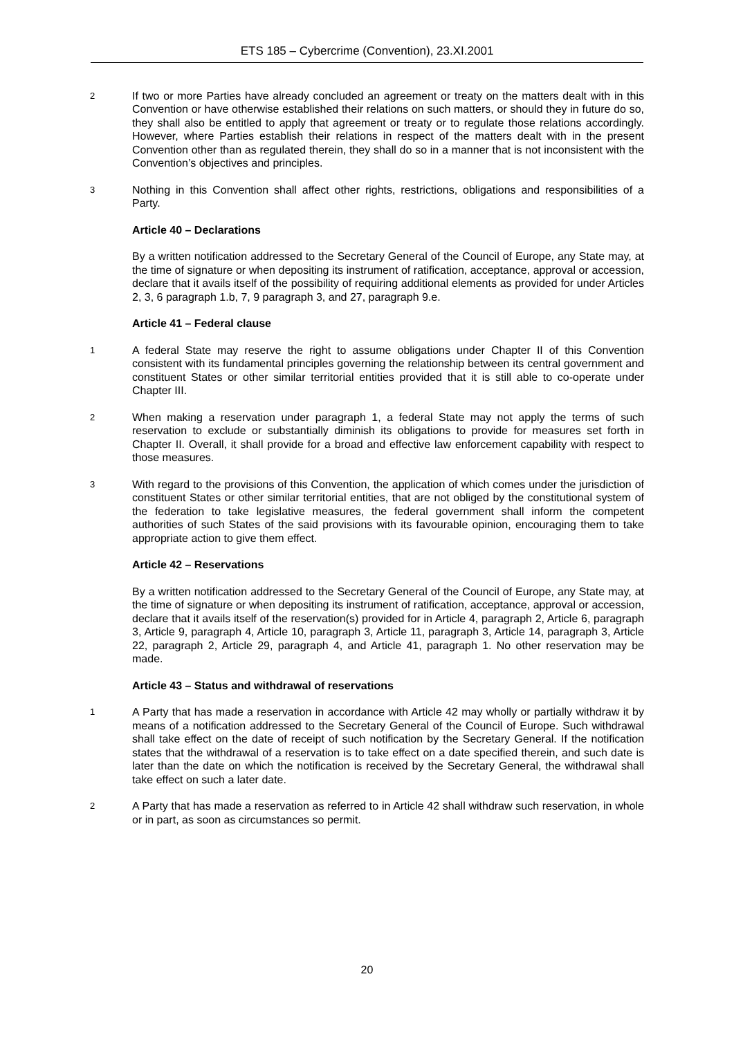ETS 185 – Cybercrime (Convention), 23.XI.2001
2 If two or more Parties have already concluded an agreement or treaty on the matters dealt with in this Convention or have otherwise established their relations on such matters, or should they in future do so, they shall also be entitled to apply that agreement or treaty or to regulate those relations accordingly. However, where Parties establish their relations in respect of the matters dealt with in the present Convention other than as regulated therein, they shall do so in a manner that is not inconsistent with the Convention’s objectives and principles.
3 Nothing in this Convention shall affect other rights, restrictions, obligations and responsibilities of a Party.
Article 40 – Declarations
By a written notification addressed to the Secretary General of the Council of Europe, any State may, at the time of signature or when depositing its instrument of ratification, acceptance, approval or accession, declare that it avails itself of the possibility of requiring additional elements as provided for under Articles 2, 3, 6 paragraph 1.b, 7, 9 paragraph 3, and 27, paragraph 9.e.
Article 41 – Federal clause
1 A federal State may reserve the right to assume obligations under Chapter II of this Convention consistent with its fundamental principles governing the relationship between its central government and constituent States or other similar territorial entities provided that it is still able to co-operate under Chapter III.
2 When making a reservation under paragraph 1, a federal State may not apply the terms of such reservation to exclude or substantially diminish its obligations to provide for measures set forth in Chapter II. Overall, it shall provide for a broad and effective law enforcement capability with respect to those measures.
3 With regard to the provisions of this Convention, the application of which comes under the jurisdiction of constituent States or other similar territorial entities, that are not obliged by the constitutional system of the federation to take legislative measures, the federal government shall inform the competent authorities of such States of the said provisions with its favourable opinion, encouraging them to take appropriate action to give them effect.
Article 42 – Reservations
By a written notification addressed to the Secretary General of the Council of Europe, any State may, at the time of signature or when depositing its instrument of ratification, acceptance, approval or accession, declare that it avails itself of the reservation(s) provided for in Article 4, paragraph 2, Article 6, paragraph 3, Article 9, paragraph 4, Article 10, paragraph 3, Article 11, paragraph 3, Article 14, paragraph 3, Article 22, paragraph 2, Article 29, paragraph 4, and Article 41, paragraph 1. No other reservation may be made.
Article 43 – Status and withdrawal of reservations
1 A Party that has made a reservation in accordance with Article 42 may wholly or partially withdraw it by means of a notification addressed to the Secretary General of the Council of Europe. Such withdrawal shall take effect on the date of receipt of such notification by the Secretary General. If the notification states that the withdrawal of a reservation is to take effect on a date specified therein, and such date is later than the date on which the notification is received by the Secretary General, the withdrawal shall take effect on such a later date.
2 A Party that has made a reservation as referred to in Article 42 shall withdraw such reservation, in whole or in part, as soon as circumstances so permit.
20